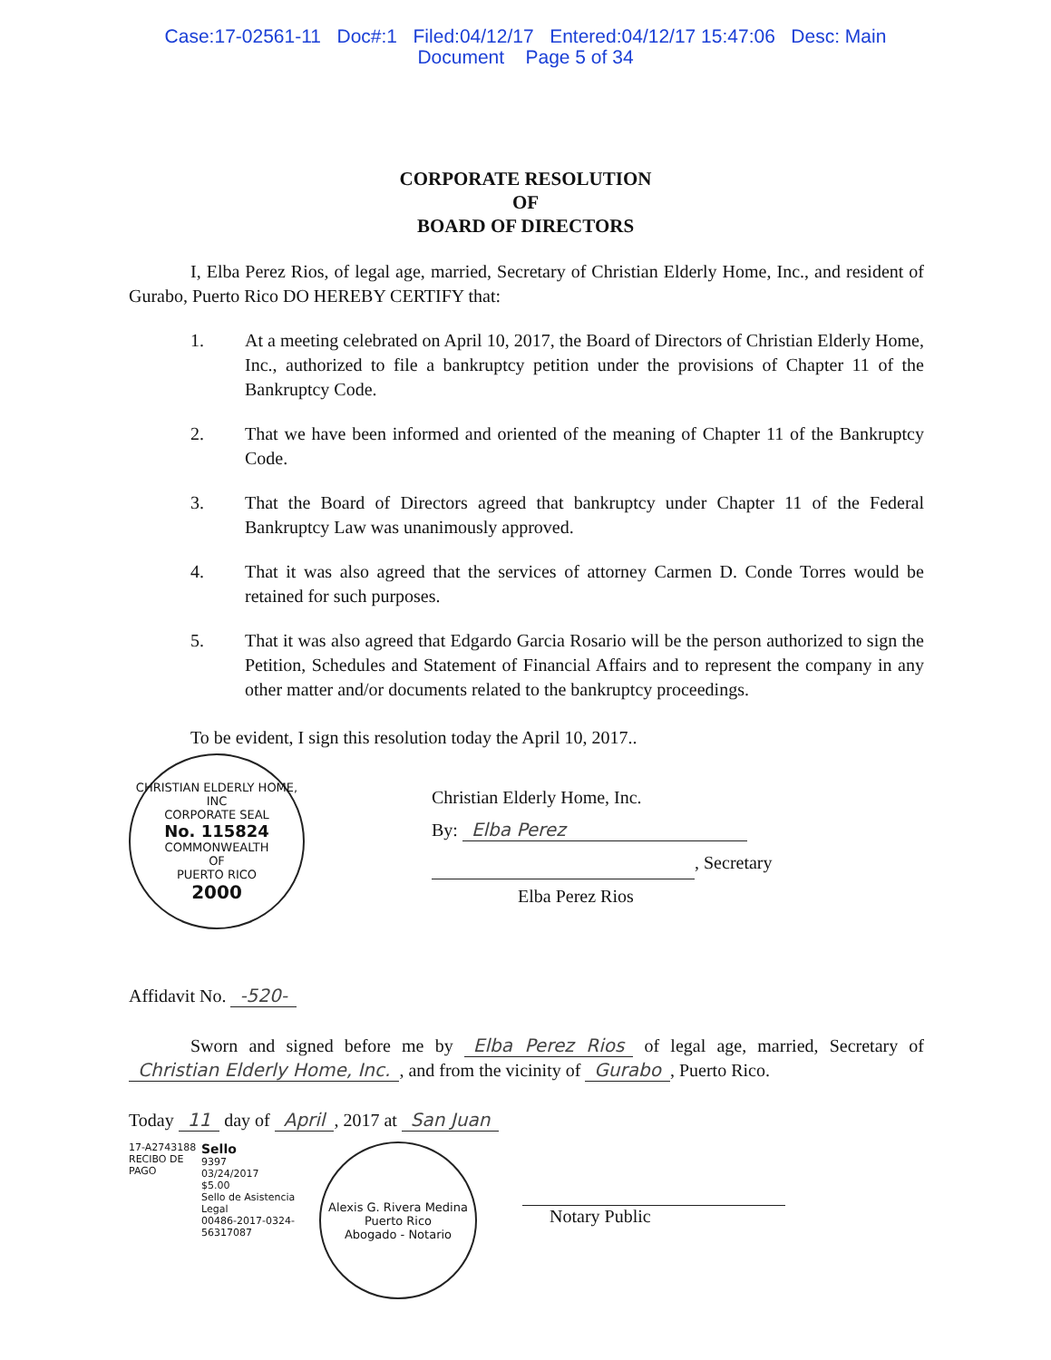Case:17-02561-11 Doc#:1 Filed:04/12/17 Entered:04/12/17 15:47:06 Desc: Main
Document Page 5 of 34
CORPORATE RESOLUTION
OF
BOARD OF DIRECTORS
I, Elba Perez Rios, of legal age, married, Secretary of Christian Elderly Home, Inc., and resident of Gurabo, Puerto Rico DO HEREBY CERTIFY that:
1. At a meeting celebrated on April 10, 2017, the Board of Directors of Christian Elderly Home, Inc., authorized to file a bankruptcy petition under the provisions of Chapter 11 of the Bankruptcy Code.
2. That we have been informed and oriented of the meaning of Chapter 11 of the Bankruptcy Code.
3. That the Board of Directors agreed that bankruptcy under Chapter 11 of the Federal Bankruptcy Law was unanimously approved.
4. That it was also agreed that the services of attorney Carmen D. Conde Torres would be retained for such purposes.
5. That it was also agreed that Edgardo Garcia Rosario will be the person authorized to sign the Petition, Schedules and Statement of Financial Affairs and to represent the company in any other matter and/or documents related to the bankruptcy proceedings.
To be evident, I sign this resolution today the April 10, 2017..
CHRISTIAN ELDERLY HOME, INC
CORPORATE SEAL
No. 115824
COMMONWEALTH
OF
PUERTO RICO
2000
Christian Elderly Home, Inc.
By: Elba Perez
, Secretary
Elba Perez Rios
Affidavit No. -520-
Sworn and signed before me by Elba Perez Rios of legal age, married, Secretary of Christian Elderly Home, Inc., and from the vicinity of Gurabo, Puerto Rico.
Today 11 day of April, 2017 at San Juan
17-A2743188 RECIBO DE PAGO
Sello
9397
03/24/2017
$5.00
Sello de Asistencia Legal
00486-2017-0324-56317087
Alexis G. Rivera Medina
Puerto Rico
Abogado - Notario
Notary Public